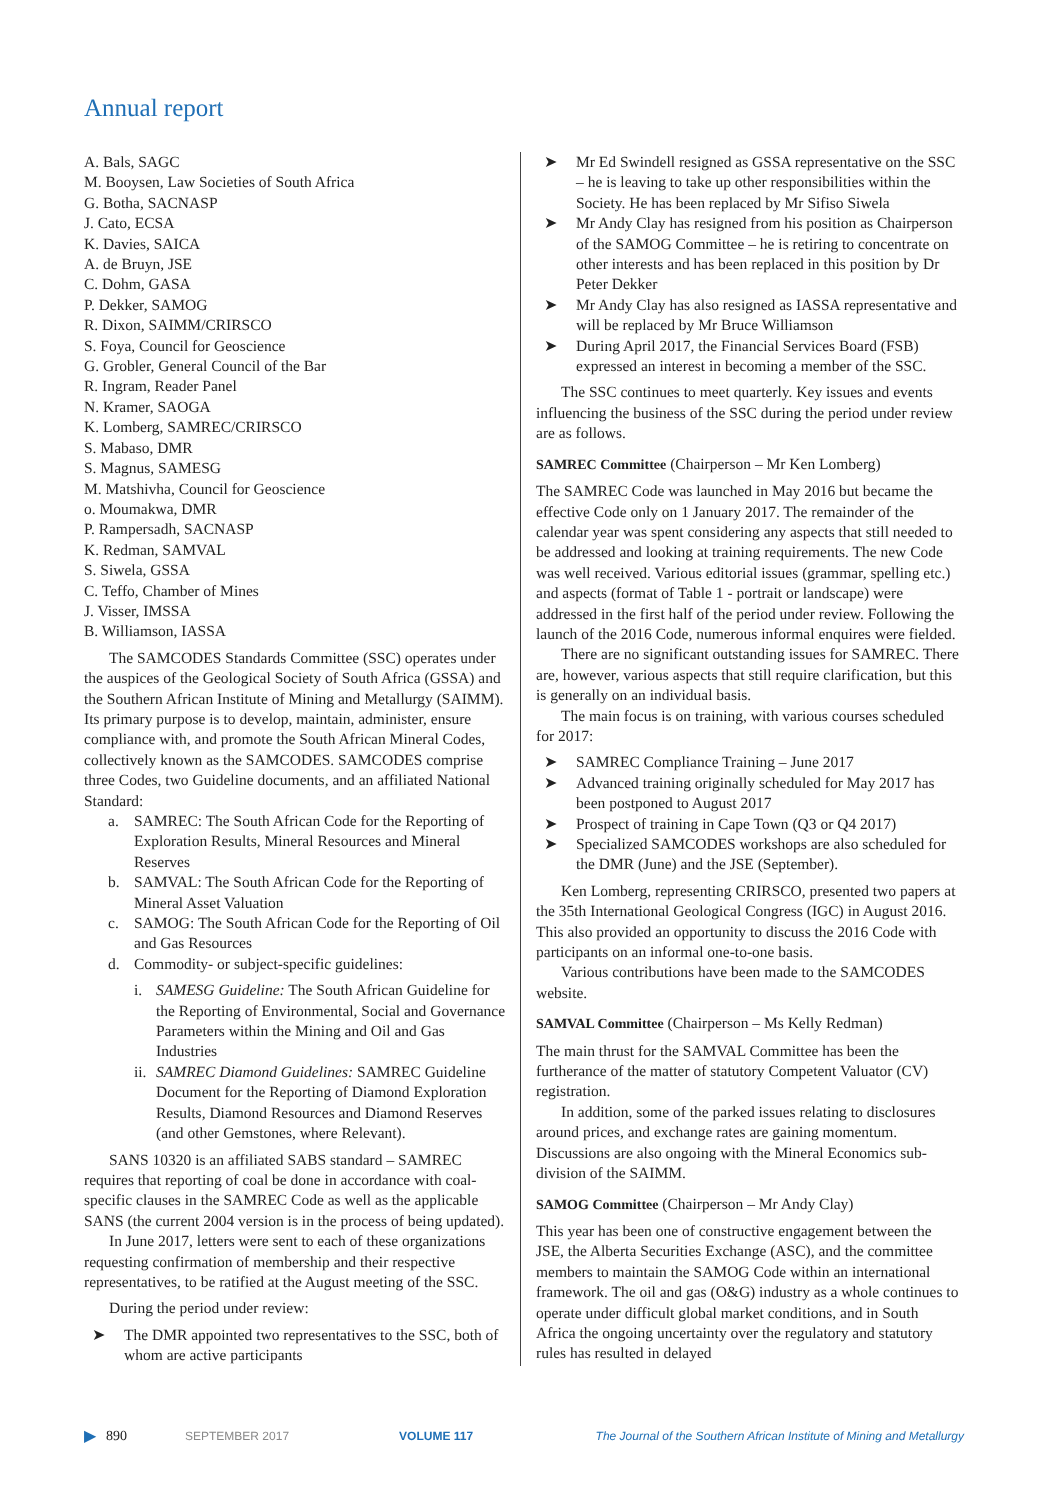Annual report
A. Bals, SAGC
M. Booysen, Law Societies of South Africa
G. Botha, SACNASP
J. Cato, ECSA
K. Davies, SAICA
A. de Bruyn, JSE
C. Dohm, GASA
P. Dekker, SAMOG
R. Dixon, SAIMM/CRIRSCO
S. Foya, Council for Geoscience
G. Grobler, General Council of the Bar
R. Ingram, Reader Panel
N. Kramer, SAOGA
K. Lomberg, SAMREC/CRIRSCO
S. Mabaso, DMR
S. Magnus, SAMESG
M. Matshivha, Council for Geoscience
o. Moumakwa, DMR
P. Rampersadh, SACNASP
K. Redman, SAMVAL
S. Siwela, GSSA
C. Teffo, Chamber of Mines
J. Visser, IMSSA
B. Williamson, IASSA
The SAMCODES Standards Committee (SSC) operates under the auspices of the Geological Society of South Africa (GSSA) and the Southern African Institute of Mining and Metallurgy (SAIMM). Its primary purpose is to develop, maintain, administer, ensure compliance with, and promote the South African Mineral Codes, collectively known as the SAMCODES. SAMCODES comprise three Codes, two Guideline documents, and an affiliated National Standard:
a. SAMREC: The South African Code for the Reporting of Exploration Results, Mineral Resources and Mineral Reserves
b. SAMVAL: The South African Code for the Reporting of Mineral Asset Valuation
c. SAMOG: The South African Code for the Reporting of Oil and Gas Resources
d. Commodity- or subject-specific guidelines:
i. SAMESG Guideline: The South African Guideline for the Reporting of Environmental, Social and Governance Parameters within the Mining and Oil and Gas Industries
ii.
SAMREC Diamond Guidelines: SAMREC Guideline Document for the Reporting of Diamond Exploration Results, Diamond Resources and Diamond Reserves (and other Gemstones, where Relevant).
SANS 10320 is an affiliated SABS standard – SAMREC requires that reporting of coal be done in accordance with coal-specific clauses in the SAMREC Code as well as the applicable SANS (the current 2004 version is in the process of being updated).
In June 2017, letters were sent to each of these organizations requesting confirmation of membership and their respective representatives, to be ratified at the August meeting of the SSC.
During the period under review:
➤ The DMR appointed two representatives to the SSC, both of whom are active participants
➤ Mr Ed Swindell resigned as GSSA representative on the SSC – he is leaving to take up other responsibilities within the Society. He has been replaced by Mr Sifiso Siwela
➤ Mr Andy Clay has resigned from his position as Chairperson of the SAMOG Committee – he is retiring to concentrate on other interests and has been replaced in this position by Dr Peter Dekker
➤ Mr Andy Clay has also resigned as IASSA representative and will be replaced by Mr Bruce Williamson
➤ During April 2017, the Financial Services Board (FSB) expressed an interest in becoming a member of the SSC.
The SSC continues to meet quarterly. Key issues and events influencing the business of the SSC during the period under review are as follows.
SAMREC Committee (Chairperson – Mr Ken Lomberg)
The SAMREC Code was launched in May 2016 but became the effective Code only on 1 January 2017. The remainder of the calendar year was spent considering any aspects that still needed to be addressed and looking at training requirements. The new Code was well received. Various editorial issues (grammar, spelling etc.) and aspects (format of Table 1 - portrait or landscape) were addressed in the first half of the period under review. Following the launch of the 2016 Code, numerous informal enquires were fielded.
There are no significant outstanding issues for SAMREC. There are, however, various aspects that still require clarification, but this is generally on an individual basis.
The main focus is on training, with various courses scheduled for 2017:
➤ SAMREC Compliance Training – June 2017
➤ Advanced training originally scheduled for May 2017 has been postponed to August 2017
➤ Prospect of training in Cape Town (Q3 or Q4 2017)
➤ Specialized SAMCODES workshops are also scheduled for the DMR (June) and the JSE (September).
Ken Lomberg, representing CRIRSCO, presented two papers at the 35th International Geological Congress (IGC) in August 2016. This also provided an opportunity to discuss the 2016 Code with participants on an informal one-to-one basis.
Various contributions have been made to the SAMCODES website.
SAMVAL Committee (Chairperson – Ms Kelly Redman)
The main thrust for the SAMVAL Committee has been the furtherance of the matter of statutory Competent Valuator (CV) registration.
In addition, some of the parked issues relating to disclosures around prices, and exchange rates are gaining momentum. Discussions are also ongoing with the Mineral Economics sub-division of the SAIMM.
SAMOG Committee (Chairperson – Mr Andy Clay)
This year has been one of constructive engagement between the JSE, the Alberta Securities Exchange (ASC), and the committee members to maintain the SAMOG Code within an international framework. The oil and gas (O&G) industry as a whole continues to operate under difficult global market conditions, and in South Africa the ongoing uncertainty over the regulatory and statutory rules has resulted in delayed
▶ 890 SEPTEMBER 2017 VOLUME 117 The Journal of the Southern African Institute of Mining and Metallurgy